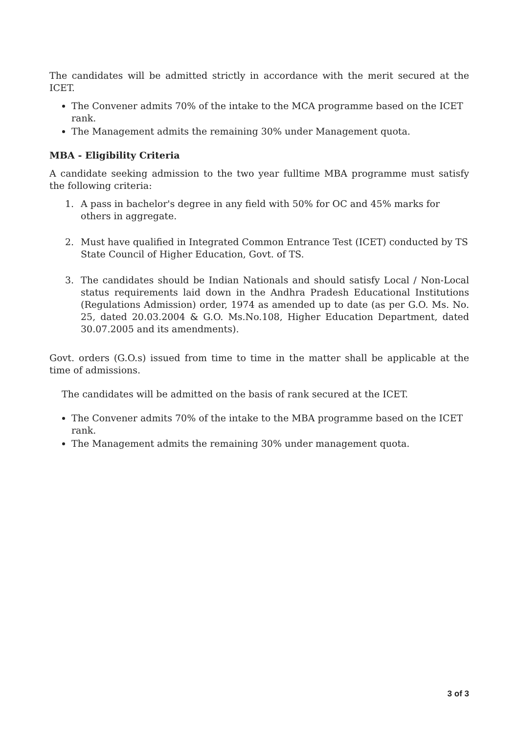The candidates will be admitted strictly in accordance with the merit secured at the ICET.
The Convener admits 70% of the intake to the MCA programme based on the ICET rank.
The Management admits the remaining 30% under Management quota.
MBA - Eligibility Criteria
A candidate seeking admission to the two year fulltime MBA programme must satisfy the following criteria:
1. A pass in bachelor's degree in any field with 50% for OC and 45% marks for others in aggregate.
2. Must have qualified in Integrated Common Entrance Test (ICET) conducted by TS State Council of Higher Education, Govt. of TS.
3. The candidates should be Indian Nationals and should satisfy Local / Non-Local status requirements laid down in the Andhra Pradesh Educational Institutions (Regulations Admission) order, 1974 as amended up to date (as per G.O. Ms. No. 25, dated 20.03.2004 & G.O. Ms.No.108, Higher Education Department, dated 30.07.2005 and its amendments).
Govt. orders (G.O.s) issued from time to time in the matter shall be applicable at the time of admissions.
The candidates will be admitted on the basis of rank secured at the ICET.
The Convener admits 70% of the intake to the MBA programme based on the ICET rank.
The Management admits the remaining 30% under management quota.
3 of 3